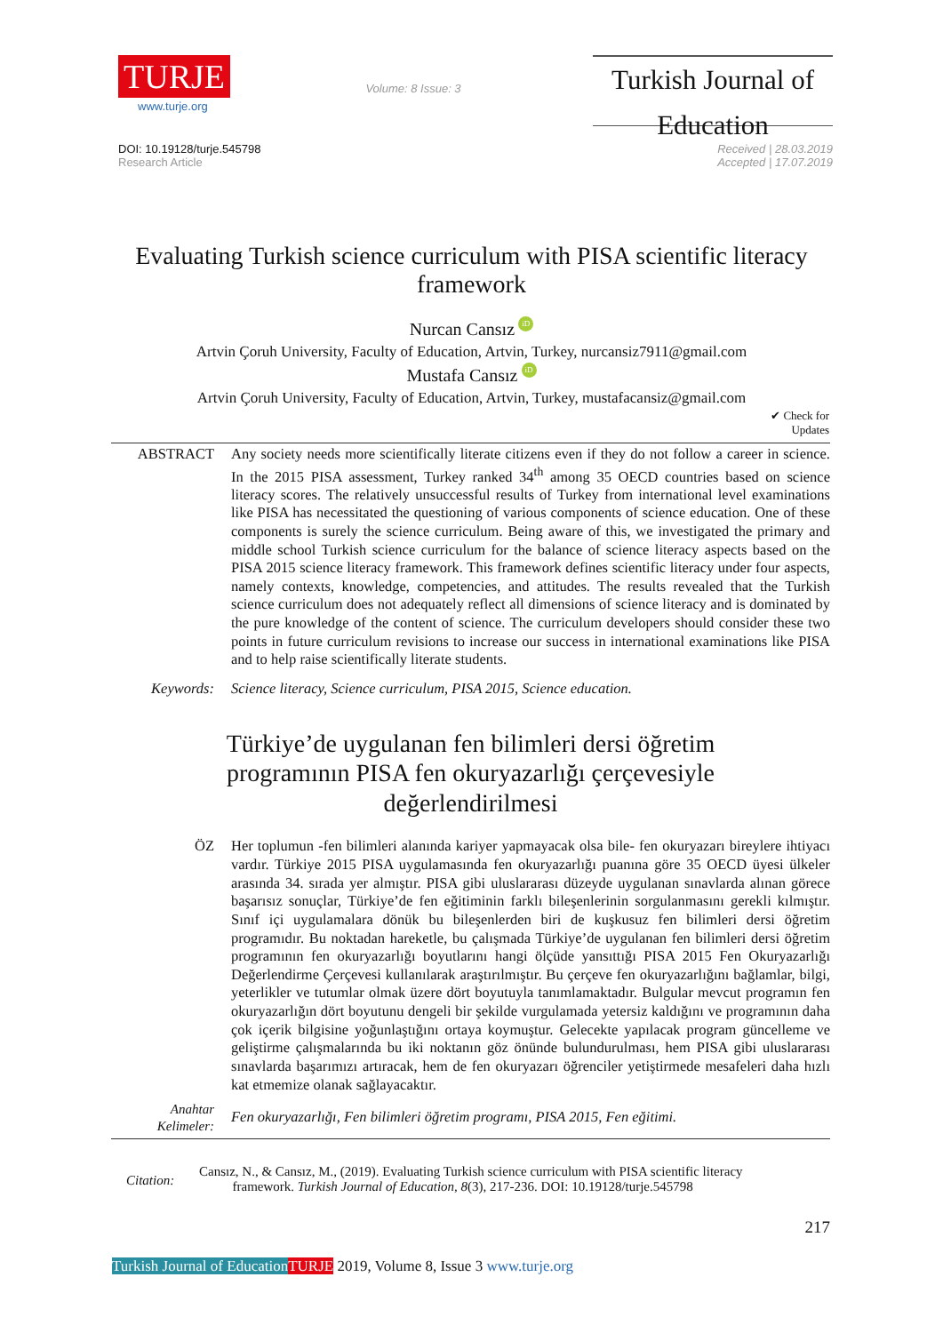TURJE
www.turje.org
Volume: 8 Issue: 3
Turkish Journal of Education
DOI: 10.19128/turje.545798
Research Article
Received | 28.03.2019
Accepted | 17.07.2019
Evaluating Turkish science curriculum with PISA scientific literacy framework
Nurcan Cansız iD
Artvin Çoruh University, Faculty of Education, Artvin, Turkey, nurcansiz7911@gmail.com
Mustafa Cansız iD
Artvin Çoruh University, Faculty of Education, Artvin, Turkey, mustafacansiz@gmail.com
✔ Check for
Updates
ABSTRACT Any society needs more scientifically literate citizens even if they do not follow a career in science. In the 2015 PISA assessment, Turkey ranked 34<sup>th</sup> among 35 OECD countries based on science literacy scores. The relatively unsuccessful results of Turkey from international level examinations like PISA has necessitated the questioning of various components of science education. One of these components is surely the science curriculum. Being aware of this, we investigated the primary and middle school Turkish science curriculum for the balance of science literacy aspects based on the PISA 2015 science literacy framework. This framework defines scientific literacy under four aspects, namely contexts, knowledge, competencies, and attitudes. The results revealed that the Turkish science curriculum does not adequately reflect all dimensions of science literacy and is dominated by the pure knowledge of the content of science. The curriculum developers should consider these two points in future curriculum revisions to increase our success in international examinations like PISA and to help raise scientifically literate students.
Keywords: Science literacy, Science curriculum, PISA 2015, Science education.
Türkiye’de uygulanan fen bilimleri dersi öğretim programının PISA fen okuryazarlığı çerçevesiyle değerlendirilmesi
ÖZ Her toplumun -fen bilimleri alanında kariyer yapmayacak olsa bile- fen okuryazarı bireylere ihtiyacı vardır. Türkiye 2015 PISA uygulamasında fen okuryazarlığı puanına göre 35 OECD üyesi ülkeler arasında 34. sırada yer almıştır. PISA gibi uluslararası düzeyde uygulanan sınavlarda alınan görece başarısız sonuçlar, Türkiye’de fen eğitiminin farklı bileşenlerinin sorgulanmasını gerekli kılmıştır. Sınıf içi uygulamalara dönük bu bileşenlerden biri de kuşkusuz fen bilimleri dersi öğretim programıdır. Bu noktadan hareketle, bu çalışmada Türkiye’de uygulanan fen bilimleri dersi öğretim programının fen okuryazarlığı boyutlarını hangi ölçüde yansıttığı PISA 2015 Fen Okuryazarlığı Değerlendirme Çerçevesi kullanılarak araştırılmıştır. Bu çerçeve fen okuryazarlığını bağlamlar, bilgi, yeterlikler ve tutumlar olmak üzere dört boyutuyla tanımlamaktadır. Bulgular mevcut programın fen okuryazarlığın dört boyutunu dengeli bir şekilde vurgulamada yetersiz kaldığını ve programının daha çok içerik bilgisine yoğunlaştığını ortaya koymuştur. Gelecekte yapılacak program güncelleme ve geliştirme çalışmalarında bu iki noktanın göz önünde bulundurulması, hem PISA gibi uluslararası sınavlarda başarımızı artıracak, hem de fen okuryazarı öğrenciler yetiştirmede mesafeleri daha hızlı kat etmemize olanak sağlayacaktır.
Anahtar Kelimeler:
Fen okuryazarlığı, Fen bilimleri öğretim programı, PISA 2015, Fen eğitimi.
Citation:
Cansız, N., & Cansız, M., (2019). Evaluating Turkish science curriculum with PISA scientific literacy
framework. Turkish Journal of Education, 8(3), 217-236. DOI: 10.19128/turje.545798
217
Turkish Journal of Education TURJE 2019, Volume 8, Issue 3 www.turje.org